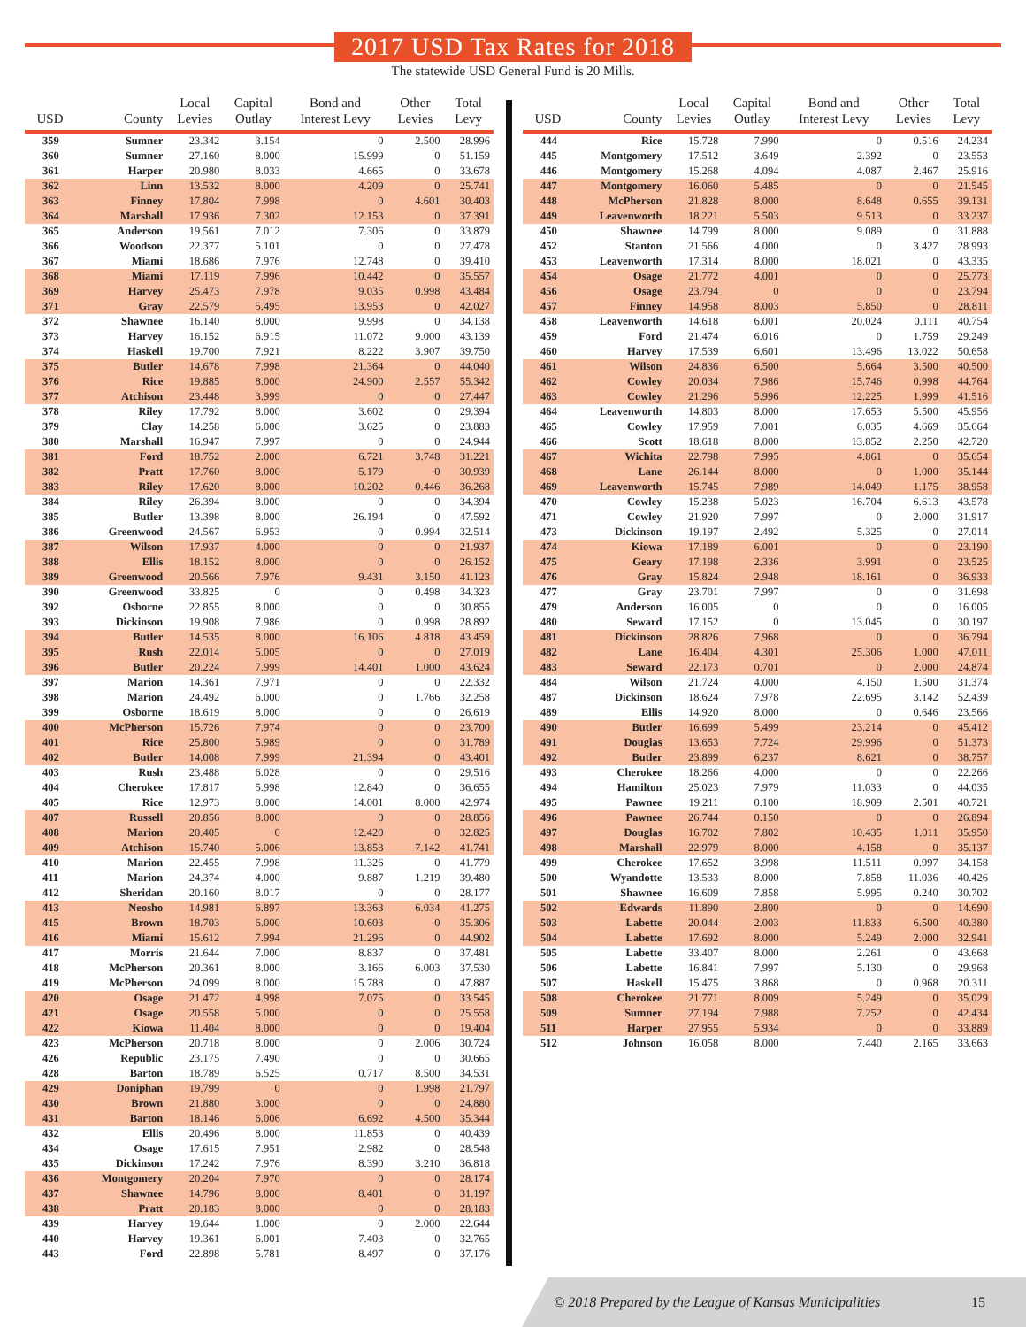2017 USD Tax Rates for 2018
The statewide USD General Fund is 20 Mills.
| USD | County | Local Levies | Capital Outlay | Bond and Interest Levy | Other Levies | Total Levy |
| --- | --- | --- | --- | --- | --- | --- |
| 359 | Sumner | 23.342 | 3.154 | 0 | 2.500 | 28.996 |
| 360 | Sumner | 27.160 | 8.000 | 15.999 | 0 | 51.159 |
| 361 | Harper | 20.980 | 8.033 | 4.665 | 0 | 33.678 |
| 362 | Linn | 13.532 | 8.000 | 4.209 | 0 | 25.741 |
| 363 | Finney | 17.804 | 7.998 | 0 | 4.601 | 30.403 |
| 364 | Marshall | 17.936 | 7.302 | 12.153 | 0 | 37.391 |
| 365 | Anderson | 19.561 | 7.012 | 7.306 | 0 | 33.879 |
| 366 | Woodson | 22.377 | 5.101 | 0 | 0 | 27.478 |
| 367 | Miami | 18.686 | 7.976 | 12.748 | 0 | 39.410 |
| 368 | Miami | 17.119 | 7.996 | 10.442 | 0 | 35.557 |
| 369 | Harvey | 25.473 | 7.978 | 9.035 | 0.998 | 43.484 |
| 371 | Gray | 22.579 | 5.495 | 13.953 | 0 | 42.027 |
| 372 | Shawnee | 16.140 | 8.000 | 9.998 | 0 | 34.138 |
| 373 | Harvey | 16.152 | 6.915 | 11.072 | 9.000 | 43.139 |
| 374 | Haskell | 19.700 | 7.921 | 8.222 | 3.907 | 39.750 |
| 375 | Butler | 14.678 | 7.998 | 21.364 | 0 | 44.040 |
| 376 | Rice | 19.885 | 8.000 | 24.900 | 2.557 | 55.342 |
| 377 | Atchison | 23.448 | 3.999 | 0 | 0 | 27.447 |
| 378 | Riley | 17.792 | 8.000 | 3.602 | 0 | 29.394 |
| 379 | Clay | 14.258 | 6.000 | 3.625 | 0 | 23.883 |
| 380 | Marshall | 16.947 | 7.997 | 0 | 0 | 24.944 |
| 381 | Ford | 18.752 | 2.000 | 6.721 | 3.748 | 31.221 |
| 382 | Pratt | 17.760 | 8.000 | 5.179 | 0 | 30.939 |
| 383 | Riley | 17.620 | 8.000 | 10.202 | 0.446 | 36.268 |
| 384 | Riley | 26.394 | 8.000 | 0 | 0 | 34.394 |
| 385 | Butler | 13.398 | 8.000 | 26.194 | 0 | 47.592 |
| 386 | Greenwood | 24.567 | 6.953 | 0 | 0.994 | 32.514 |
| 387 | Wilson | 17.937 | 4.000 | 0 | 0 | 21.937 |
| 388 | Ellis | 18.152 | 8.000 | 0 | 0 | 26.152 |
| 389 | Greenwood | 20.566 | 7.976 | 9.431 | 3.150 | 41.123 |
| 390 | Greenwood | 33.825 | 0 | 0 | 0.498 | 34.323 |
| 392 | Osborne | 22.855 | 8.000 | 0 | 0 | 30.855 |
| 393 | Dickinson | 19.908 | 7.986 | 0 | 0.998 | 28.892 |
| 394 | Butler | 14.535 | 8.000 | 16.106 | 4.818 | 43.459 |
| 395 | Rush | 22.014 | 5.005 | 0 | 0 | 27.019 |
| 396 | Butler | 20.224 | 7.999 | 14.401 | 1.000 | 43.624 |
| 397 | Marion | 14.361 | 7.971 | 0 | 0 | 22.332 |
| 398 | Marion | 24.492 | 6.000 | 0 | 1.766 | 32.258 |
| 399 | Osborne | 18.619 | 8.000 | 0 | 0 | 26.619 |
| 400 | McPherson | 15.726 | 7.974 | 0 | 0 | 23.700 |
| 401 | Rice | 25.800 | 5.989 | 0 | 0 | 31.789 |
| 402 | Butler | 14.008 | 7.999 | 21.394 | 0 | 43.401 |
| 403 | Rush | 23.488 | 6.028 | 0 | 0 | 29.516 |
| 404 | Cherokee | 17.817 | 5.998 | 12.840 | 0 | 36.655 |
| 405 | Rice | 12.973 | 8.000 | 14.001 | 8.000 | 42.974 |
| 407 | Russell | 20.856 | 8.000 | 0 | 0 | 28.856 |
| 408 | Marion | 20.405 | 0 | 12.420 | 0 | 32.825 |
| 409 | Atchison | 15.740 | 5.006 | 13.853 | 7.142 | 41.741 |
| 410 | Marion | 22.455 | 7.998 | 11.326 | 0 | 41.779 |
| 411 | Marion | 24.374 | 4.000 | 9.887 | 1.219 | 39.480 |
| 412 | Sheridan | 20.160 | 8.017 | 0 | 0 | 28.177 |
| 413 | Neosho | 14.981 | 6.897 | 13.363 | 6.034 | 41.275 |
| 415 | Brown | 18.703 | 6.000 | 10.603 | 0 | 35.306 |
| 416 | Miami | 15.612 | 7.994 | 21.296 | 0 | 44.902 |
| 417 | Morris | 21.644 | 7.000 | 8.837 | 0 | 37.481 |
| 418 | McPherson | 20.361 | 8.000 | 3.166 | 6.003 | 37.530 |
| 419 | McPherson | 24.099 | 8.000 | 15.788 | 0 | 47.887 |
| 420 | Osage | 21.472 | 4.998 | 7.075 | 0 | 33.545 |
| 421 | Osage | 20.558 | 5.000 | 0 | 0 | 25.558 |
| 422 | Kiowa | 11.404 | 8.000 | 0 | 0 | 19.404 |
| 423 | McPherson | 20.718 | 8.000 | 0 | 2.006 | 30.724 |
| 426 | Republic | 23.175 | 7.490 | 0 | 0 | 30.665 |
| 428 | Barton | 18.789 | 6.525 | 0.717 | 8.500 | 34.531 |
| 429 | Doniphan | 19.799 | 0 | 0 | 1.998 | 21.797 |
| 430 | Brown | 21.880 | 3.000 | 0 | 0 | 24.880 |
| 431 | Barton | 18.146 | 6.006 | 6.692 | 4.500 | 35.344 |
| 432 | Ellis | 20.496 | 8.000 | 11.853 | 0 | 40.439 |
| 434 | Osage | 17.615 | 7.951 | 2.982 | 0 | 28.548 |
| 435 | Dickinson | 17.242 | 7.976 | 8.390 | 3.210 | 36.818 |
| 436 | Montgomery | 20.204 | 7.970 | 0 | 0 | 28.174 |
| 437 | Shawnee | 14.796 | 8.000 | 8.401 | 0 | 31.197 |
| 438 | Pratt | 20.183 | 8.000 | 0 | 0 | 28.183 |
| 439 | Harvey | 19.644 | 1.000 | 0 | 2.000 | 22.644 |
| 440 | Harvey | 19.361 | 6.001 | 7.403 | 0 | 32.765 |
| 443 | Ford | 22.898 | 5.781 | 8.497 | 0 | 37.176 |
| USD | County | Local Levies | Capital Outlay | Bond and Interest Levy | Other Levies | Total Levy |
| --- | --- | --- | --- | --- | --- | --- |
| 444 | Rice | 15.728 | 7.990 | 0 | 0.516 | 24.234 |
| 445 | Montgomery | 17.512 | 3.649 | 2.392 | 0 | 23.553 |
| 446 | Montgomery | 15.268 | 4.094 | 4.087 | 2.467 | 25.916 |
| 447 | Montgomery | 16.060 | 5.485 | 0 | 0 | 21.545 |
| 448 | McPherson | 21.828 | 8.000 | 8.648 | 0.655 | 39.131 |
| 449 | Leavenworth | 18.221 | 5.503 | 9.513 | 0 | 33.237 |
| 450 | Shawnee | 14.799 | 8.000 | 9.089 | 0 | 31.888 |
| 452 | Stanton | 21.566 | 4.000 | 0 | 3.427 | 28.993 |
| 453 | Leavenworth | 17.314 | 8.000 | 18.021 | 0 | 43.335 |
| 454 | Osage | 21.772 | 4.001 | 0 | 0 | 25.773 |
| 456 | Osage | 23.794 | 0 | 0 | 0 | 23.794 |
| 457 | Finney | 14.958 | 8.003 | 5.850 | 0 | 28.811 |
| 458 | Leavenworth | 14.618 | 6.001 | 20.024 | 0.111 | 40.754 |
| 459 | Ford | 21.474 | 6.016 | 0 | 1.759 | 29.249 |
| 460 | Harvey | 17.539 | 6.601 | 13.496 | 13.022 | 50.658 |
| 461 | Wilson | 24.836 | 6.500 | 5.664 | 3.500 | 40.500 |
| 462 | Cowley | 20.034 | 7.986 | 15.746 | 0.998 | 44.764 |
| 463 | Cowley | 21.296 | 5.996 | 12.225 | 1.999 | 41.516 |
| 464 | Leavenworth | 14.803 | 8.000 | 17.653 | 5.500 | 45.956 |
| 465 | Cowley | 17.959 | 7.001 | 6.035 | 4.669 | 35.664 |
| 466 | Scott | 18.618 | 8.000 | 13.852 | 2.250 | 42.720 |
| 467 | Wichita | 22.798 | 7.995 | 4.861 | 0 | 35.654 |
| 468 | Lane | 26.144 | 8.000 | 0 | 1.000 | 35.144 |
| 469 | Leavenworth | 15.745 | 7.989 | 14.049 | 1.175 | 38.958 |
| 470 | Cowley | 15.238 | 5.023 | 16.704 | 6.613 | 43.578 |
| 471 | Cowley | 21.920 | 7.997 | 0 | 2.000 | 31.917 |
| 473 | Dickinson | 19.197 | 2.492 | 5.325 | 0 | 27.014 |
| 474 | Kiowa | 17.189 | 6.001 | 0 | 0 | 23.190 |
| 475 | Geary | 17.198 | 2.336 | 3.991 | 0 | 23.525 |
| 476 | Gray | 15.824 | 2.948 | 18.161 | 0 | 36.933 |
| 477 | Gray | 23.701 | 7.997 | 0 | 0 | 31.698 |
| 479 | Anderson | 16.005 | 0 | 0 | 0 | 16.005 |
| 480 | Seward | 17.152 | 0 | 13.045 | 0 | 30.197 |
| 481 | Dickinson | 28.826 | 7.968 | 0 | 0 | 36.794 |
| 482 | Lane | 16.404 | 4.301 | 25.306 | 1.000 | 47.011 |
| 483 | Seward | 22.173 | 0.701 | 0 | 2.000 | 24.874 |
| 484 | Wilson | 21.724 | 4.000 | 4.150 | 1.500 | 31.374 |
| 487 | Dickinson | 18.624 | 7.978 | 22.695 | 3.142 | 52.439 |
| 489 | Ellis | 14.920 | 8.000 | 0 | 0.646 | 23.566 |
| 490 | Butler | 16.699 | 5.499 | 23.214 | 0 | 45.412 |
| 491 | Douglas | 13.653 | 7.724 | 29.996 | 0 | 51.373 |
| 492 | Butler | 23.899 | 6.237 | 8.621 | 0 | 38.757 |
| 493 | Cherokee | 18.266 | 4.000 | 0 | 0 | 22.266 |
| 494 | Hamilton | 25.023 | 7.979 | 11.033 | 0 | 44.035 |
| 495 | Pawnee | 19.211 | 0.100 | 18.909 | 2.501 | 40.721 |
| 496 | Pawnee | 26.744 | 0.150 | 0 | 0 | 26.894 |
| 497 | Douglas | 16.702 | 7.802 | 10.435 | 1.011 | 35.950 |
| 498 | Marshall | 22.979 | 8.000 | 4.158 | 0 | 35.137 |
| 499 | Cherokee | 17.652 | 3.998 | 11.511 | 0.997 | 34.158 |
| 500 | Wyandotte | 13.533 | 8.000 | 7.858 | 11.036 | 40.426 |
| 501 | Shawnee | 16.609 | 7.858 | 5.995 | 0.240 | 30.702 |
| 502 | Edwards | 11.890 | 2.800 | 0 | 0 | 14.690 |
| 503 | Labette | 20.044 | 2.003 | 11.833 | 6.500 | 40.380 |
| 504 | Labette | 17.692 | 8.000 | 5.249 | 2.000 | 32.941 |
| 505 | Labette | 33.407 | 8.000 | 2.261 | 0 | 43.668 |
| 506 | Labette | 16.841 | 7.997 | 5.130 | 0 | 29.968 |
| 507 | Haskell | 15.475 | 3.868 | 0 | 0.968 | 20.311 |
| 508 | Cherokee | 21.771 | 8.009 | 5.249 | 0 | 35.029 |
| 509 | Sumner | 27.194 | 7.988 | 7.252 | 0 | 42.434 |
| 511 | Harper | 27.955 | 5.934 | 0 | 0 | 33.889 |
| 512 | Johnson | 16.058 | 8.000 | 7.440 | 2.165 | 33.663 |
© 2018 Prepared by the League of Kansas Municipalities 15